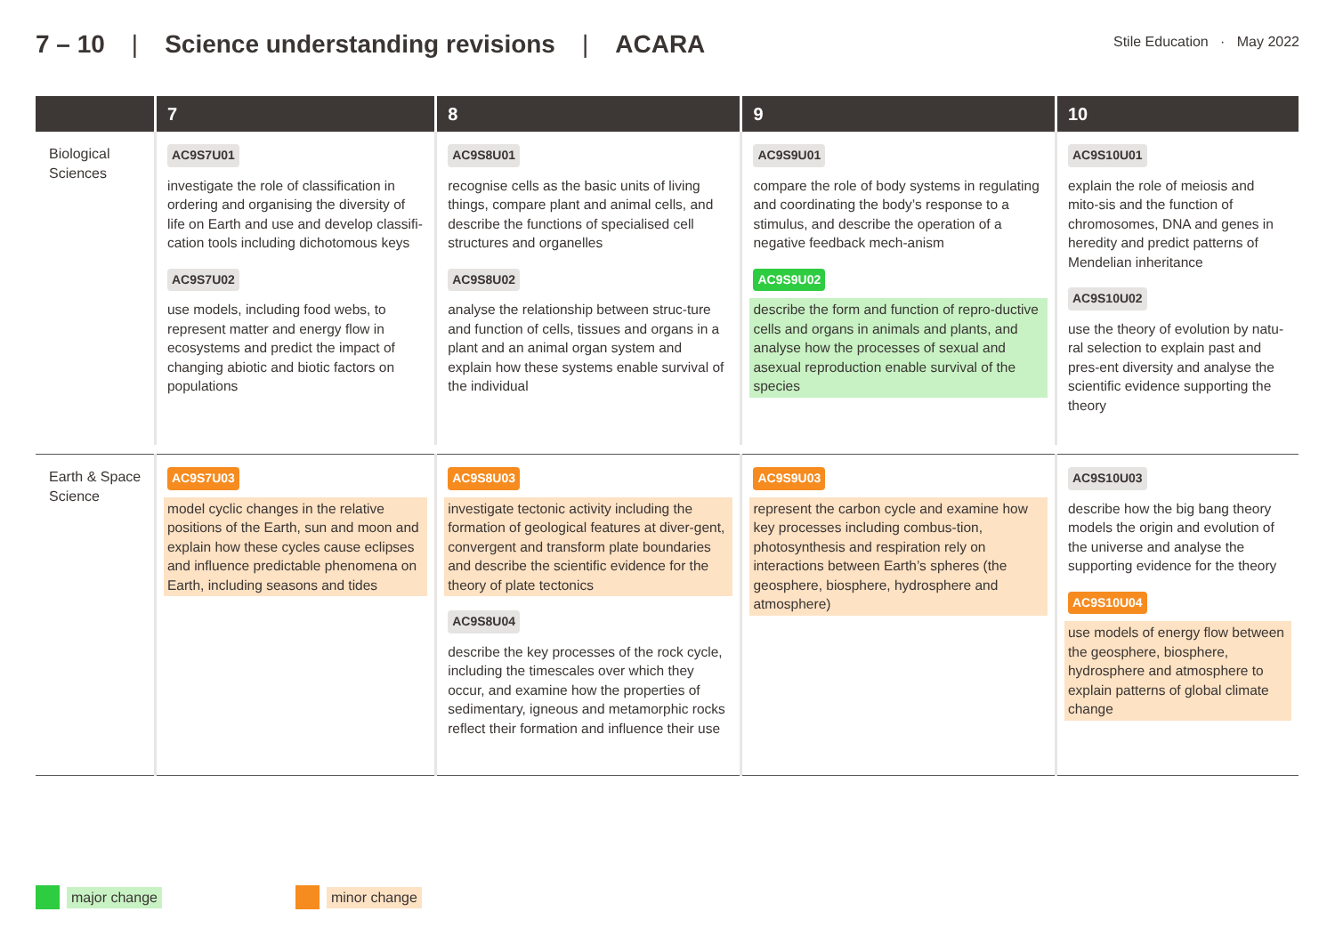7 – 10 | Science understanding revisions | ACARA
Stile Education · May 2022
| | 7 | 8 | 9 | 10 |
| --- | --- | --- | --- | --- |
| Biological Sciences | AC9S7U01 investigate the role of classification in ordering and organising the diversity of life on Earth and use and develop classifi-cation tools including dichotomous keys AC9S7U02 use models, including food webs, to represent matter and energy flow in ecosystems and predict the impact of changing abiotic and biotic factors on populations | AC9S8U01 recognise cells as the basic units of living things, compare plant and animal cells, and describe the functions of specialised cell structures and organelles AC9S8U02 analyse the relationship between struc-ture and function of cells, tissues and organs in a plant and an animal organ system and explain how these systems enable survival of the individual | AC9S9U01 compare the role of body systems in regulating and coordinating the body’s response to a stimulus, and describe the operation of a negative feedback mech-anism AC9S9U02 describe the form and function of repro-ductive cells and organs in animals and plants, and analyse how the processes of sexual and asexual reproduction enable survival of the species | AC9S10U01 explain the role of meiosis and mito-sis and the function of chromosomes, DNA and genes in heredity and predict patterns of Mendelian inheritance AC9S10U02 use the theory of evolution by natu-ral selection to explain past and pres-ent diversity and analyse the scientific evidence supporting the theory |
| Earth & Space Science | AC9S7U03 model cyclic changes in the relative positions of the Earth, sun and moon and explain how these cycles cause eclipses and influence predictable phenomena on Earth, including seasons and tides | AC9S8U03 investigate tectonic activity including the formation of geological features at diver-gent, convergent and transform plate boundaries and describe the scientific evidence for the theory of plate tectonics AC9S8U04 describe the key processes of the rock cycle, including the timescales over which they occur, and examine how the properties of sedimentary, igneous and metamorphic rocks reflect their formation and influence their use | AC9S9U03 represent the carbon cycle and examine how key processes including combus-tion, photosynthesis and respiration rely on interactions between Earth’s spheres (the geosphere, biosphere, hydrosphere and atmosphere) | AC9S10U03 describe how the big bang theory models the origin and evolution of the universe and analyse the supporting evidence for the theory AC9S10U04 use models of energy flow between the geosphere, biosphere, hydrosphere and atmosphere to explain patterns of global climate change |
major change minor change